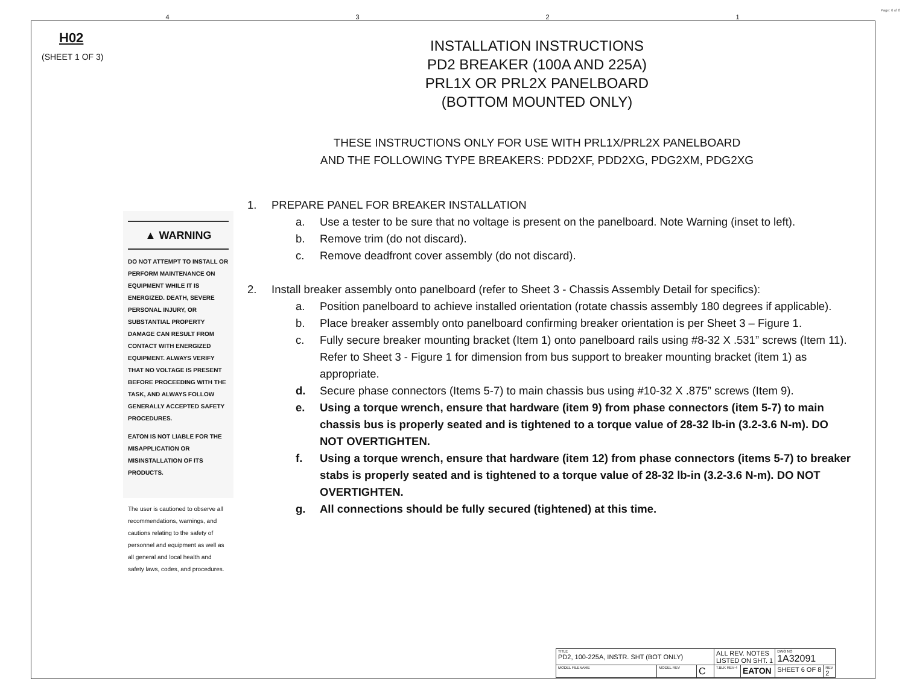Page: 6 of 8
4321
H02
(SHEET 1 OF 3)
INSTALLATION INSTRUCTIONS
PD2 BREAKER (100A AND 225A)
PRL1X OR PRL2X PANELBOARD
(BOTTOM MOUNTED ONLY)
THESE INSTRUCTIONS ONLY FOR USE WITH PRL1X/PRL2X PANELBOARD
AND THE FOLLOWING TYPE BREAKERS: PDD2XF, PDD2XG, PDG2XM, PDG2XG
▲ WARNING
DO NOT ATTEMPT TO INSTALL OR PERFORM MAINTENANCE ON EQUIPMENT WHILE IT IS ENERGIZED. DEATH, SEVERE PERSONAL INJURY, OR SUBSTANTIAL PROPERTY DAMAGE CAN RESULT FROM CONTACT WITH ENERGIZED EQUIPMENT. ALWAYS VERIFY THAT NO VOLTAGE IS PRESENT BEFORE PROCEEDING WITH THE TASK, AND ALWAYS FOLLOW GENERALLY ACCEPTED SAFETY PROCEDURES.
EATON IS NOT LIABLE FOR THE MISAPPLICATION OR MISINSTALLATION OF ITS PRODUCTS.
The user is cautioned to observe all recommendations, warnings, and cautions relating to the safety of personnel and equipment as well as all general and local health and safety laws, codes, and procedures.
1. PREPARE PANEL FOR BREAKER INSTALLATION
a. Use a tester to be sure that no voltage is present on the panelboard. Note Warning (inset to left).
b. Remove trim (do not discard).
c. Remove deadfront cover assembly (do not discard).
2. Install breaker assembly onto panelboard (refer to Sheet 3 - Chassis Assembly Detail for specifics):
a. Position panelboard to achieve installed orientation (rotate chassis assembly 180 degrees if applicable).
b. Place breaker assembly onto panelboard confirming breaker orientation is per Sheet 3 – Figure 1.
c. Fully secure breaker mounting bracket (Item 1) onto panelboard rails using #8-32 X .531” screws (Item 11). Refer to Sheet 3 - Figure 1 for dimension from bus support to breaker mounting bracket (item 1) as appropriate.
d. Secure phase connectors (Items 5-7) to main chassis bus using #10-32 X .875” screws (Item 9).
e. Using a torque wrench, ensure that hardware (item 9) from phase connectors (item 5-7) to main chassis bus is properly seated and is tightened to a torque value of 28-32 lb-in (3.2-3.6 N-m). DO NOT OVERTIGHTEN.
f. Using a torque wrench, ensure that hardware (item 12) from phase connectors (items 5-7) to breaker stabs is properly seated and is tightened to a torque value of 28-32 lb-in (3.2-3.6 N-m). DO NOT OVERTIGHTEN.
g. All connections should be fully secured (tightened) at this time.
| TITLE PD2, 100-225A, INSTR. SHT (BOT ONLY) | | | ALL REV. NOTES LISTED ON SHT. 1 | | DWG NO 1A32091 | |
| MODEL FILENAME | MODEL REV | C | T.BLK REV-4 | EATON | SHEET 6 OF 8 | REV 2 |